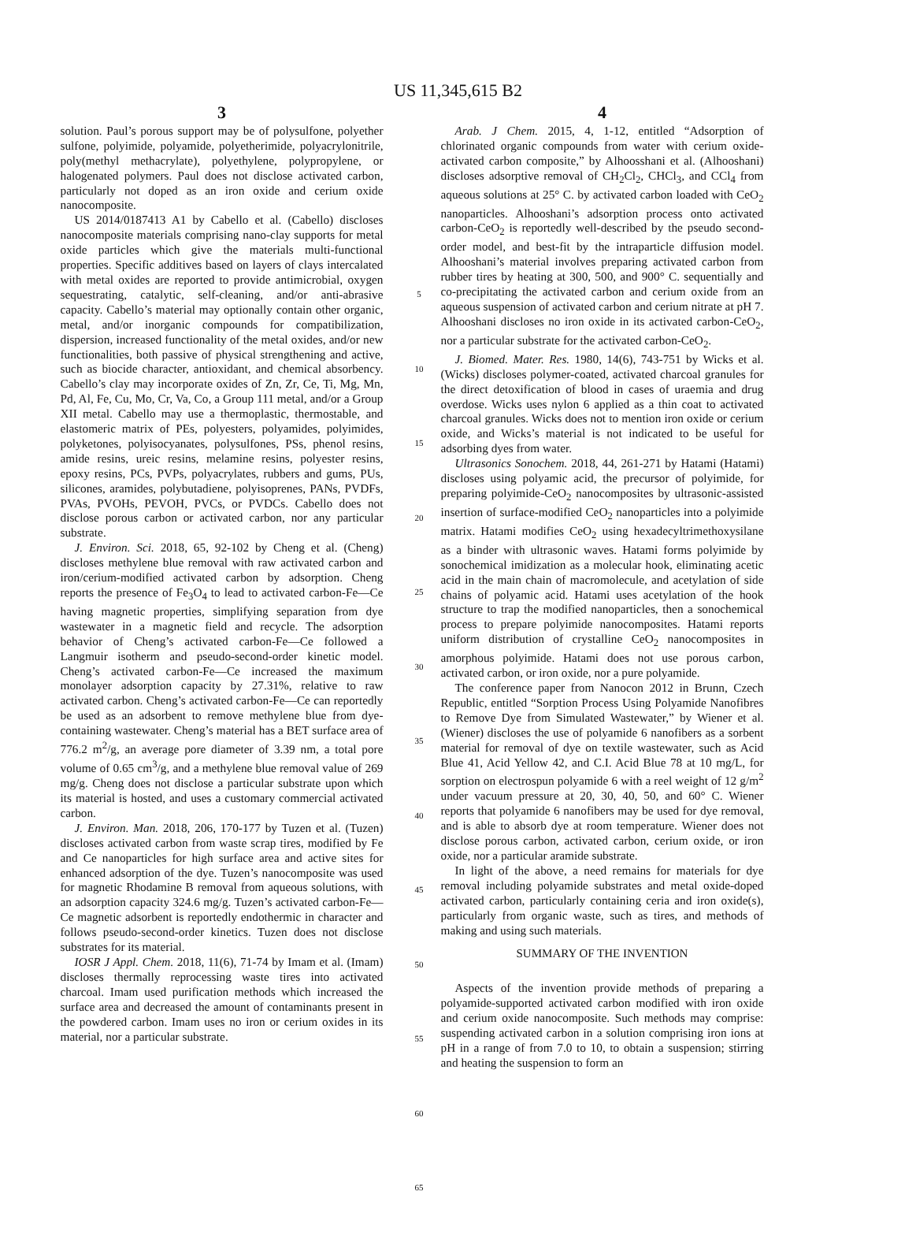US 11,345,615 B2
3
solution. Paul’s porous support may be of polysulfone, polyether sulfone, polyimide, polyamide, polyetherimide, polyacrylonitrile, poly(methyl methacrylate), polyethylene, polypropylene, or halogenated polymers. Paul does not disclose activated carbon, particularly not doped as an iron oxide and cerium oxide nanocomposite.
US 2014/0187413 A1 by Cabello et al. (Cabello) discloses nanocomposite materials comprising nano-clay supports for metal oxide particles which give the materials multi-functional properties. Specific additives based on layers of clays intercalated with metal oxides are reported to provide antimicrobial, oxygen sequestrating, catalytic, self-cleaning, and/or anti-abrasive capacity. Cabello’s material may optionally contain other organic, metal, and/or inorganic compounds for compatibilization, dispersion, increased functionality of the metal oxides, and/or new functionalities, both passive of physical strengthening and active, such as biocide character, antioxidant, and chemical absorbency. Cabello’s clay may incorporate oxides of Zn, Zr, Ce, Ti, Mg, Mn, Pd, Al, Fe, Cu, Mo, Cr, Va, Co, a Group 111 metal, and/or a Group XII metal. Cabello may use a thermoplastic, thermostable, and elastomeric matrix of PEs, polyesters, polyamides, polyimides, polyketones, polyisocyanates, polysulfones, PSs, phenol resins, amide resins, ureic resins, melamine resins, polyester resins, epoxy resins, PCs, PVPs, polyacrylates, rubbers and gums, PUs, silicones, aramides, polybutadiene, polyisoprenes, PANs, PVDFs, PVAs, PVOHs, PEVOH, PVCs, or PVDCs. Cabello does not disclose porous carbon or activated carbon, nor any particular substrate.
J. Environ. Sci. 2018, 65, 92-102 by Cheng et al. (Cheng) discloses methylene blue removal with raw activated carbon and iron/cerium-modified activated carbon by adsorption. Cheng reports the presence of Fe<sub>3</sub>O<sub>4</sub> to lead to activated carbon-Fe—Ce having magnetic properties, simplifying separation from dye wastewater in a magnetic field and recycle. The adsorption behavior of Cheng’s activated carbon-Fe—Ce followed a Langmuir isotherm and pseudo-second-order kinetic model. Cheng’s activated carbon-Fe—Ce increased the maximum monolayer adsorption capacity by 27.31%, relative to raw activated carbon. Cheng’s activated carbon-Fe—Ce can reportedly be used as an adsorbent to remove methylene blue from dye-containing wastewater. Cheng’s material has a BET surface area of 776.2 m<sup>2</sup>/g, an average pore diameter of 3.39 nm, a total pore volume of 0.65 cm<sup>3</sup>/g, and a methylene blue removal value of 269 mg/g. Cheng does not disclose a particular substrate upon which its material is hosted, and uses a customary commercial activated carbon.
J. Environ. Man. 2018, 206, 170-177 by Tuzen et al. (Tuzen) discloses activated carbon from waste scrap tires, modified by Fe and Ce nanoparticles for high surface area and active sites for enhanced adsorption of the dye. Tuzen’s nanocomposite was used for magnetic Rhodamine B removal from aqueous solutions, with an adsorption capacity 324.6 mg/g. Tuzen’s activated carbon-Fe—Ce magnetic adsorbent is reportedly endothermic in character and follows pseudo-second-order kinetics. Tuzen does not disclose substrates for its material.
IOSR J Appl. Chem. 2018, 11(6), 71-74 by Imam et al. (Imam) discloses thermally reprocessing waste tires into activated charcoal. Imam used purification methods which increased the surface area and decreased the amount of contaminants present in the powdered carbon. Imam uses no iron or cerium oxides in its material, nor a particular substrate.
5
10
15
20
25
30
35
40
45
50
55
60
65
4
Arab. J Chem. 2015, 4, 1-12, entitled “Adsorption of chlorinated organic compounds from water with cerium oxide-activated carbon composite,” by Alhoosshani et al. (Alhooshani) discloses adsorptive removal of CH<sub>2</sub>Cl<sub>2</sub>, CHCl<sub>3</sub>, and CCl<sub>4</sub> from aqueous solutions at 25° C. by activated carbon loaded with CeO<sub>2</sub> nanoparticles. Alhooshani’s adsorption process onto activated carbon-CeO<sub>2</sub> is reportedly well-described by the pseudo second-order model, and best-fit by the intraparticle diffusion model. Alhooshani’s material involves preparing activated carbon from rubber tires by heating at 300, 500, and 900° C. sequentially and co-precipitating the activated carbon and cerium oxide from an aqueous suspension of activated carbon and cerium nitrate at pH 7. Alhooshani discloses no iron oxide in its activated carbon-CeO<sub>2</sub>, nor a particular substrate for the activated carbon-CeO<sub>2</sub>.
J. Biomed. Mater. Res. 1980, 14(6), 743-751 by Wicks et al. (Wicks) discloses polymer-coated, activated charcoal granules for the direct detoxification of blood in cases of uraemia and drug overdose. Wicks uses nylon 6 applied as a thin coat to activated charcoal granules. Wicks does not to mention iron oxide or cerium oxide, and Wicks’s material is not indicated to be useful for adsorbing dyes from water.
Ultrasonics Sonochem. 2018, 44, 261-271 by Hatami (Hatami) discloses using polyamic acid, the precursor of polyimide, for preparing polyimide-CeO<sub>2</sub> nanocomposites by ultrasonic-assisted insertion of surface-modified CeO<sub>2</sub> nanoparticles into a polyimide matrix. Hatami modifies CeO<sub>2</sub> using hexadecyltrimethoxysilane as a binder with ultrasonic waves. Hatami forms polyimide by sonochemical imidization as a molecular hook, eliminating acetic acid in the main chain of macromolecule, and acetylation of side chains of polyamic acid. Hatami uses acetylation of the hook structure to trap the modified nanoparticles, then a sonochemical process to prepare polyimide nanocomposites. Hatami reports uniform distribution of crystalline CeO<sub>2</sub> nanocomposites in amorphous polyimide. Hatami does not use porous carbon, activated carbon, or iron oxide, nor a pure polyamide.
The conference paper from Nanocon 2012 in Brunn, Czech Republic, entitled “Sorption Process Using Polyamide Nanofibres to Remove Dye from Simulated Wastewater,” by Wiener et al. (Wiener) discloses the use of polyamide 6 nanofibers as a sorbent material for removal of dye on textile wastewater, such as Acid Blue 41, Acid Yellow 42, and C.I. Acid Blue 78 at 10 mg/L, for sorption on electrospun polyamide 6 with a reel weight of 12 g/m<sup>2</sup> under vacuum pressure at 20, 30, 40, 50, and 60° C. Wiener reports that polyamide 6 nanofibers may be used for dye removal, and is able to absorb dye at room temperature. Wiener does not disclose porous carbon, activated carbon, cerium oxide, or iron oxide, nor a particular aramide substrate.
In light of the above, a need remains for materials for dye removal including polyamide substrates and metal oxide-doped activated carbon, particularly containing ceria and iron oxide(s), particularly from organic waste, such as tires, and methods of making and using such materials.
SUMMARY OF THE INVENTION
Aspects of the invention provide methods of preparing a polyamide-supported activated carbon modified with iron oxide and cerium oxide nanocomposite. Such methods may comprise: suspending activated carbon in a solution comprising iron ions at pH in a range of from 7.0 to 10, to obtain a suspension; stirring and heating the suspension to form an